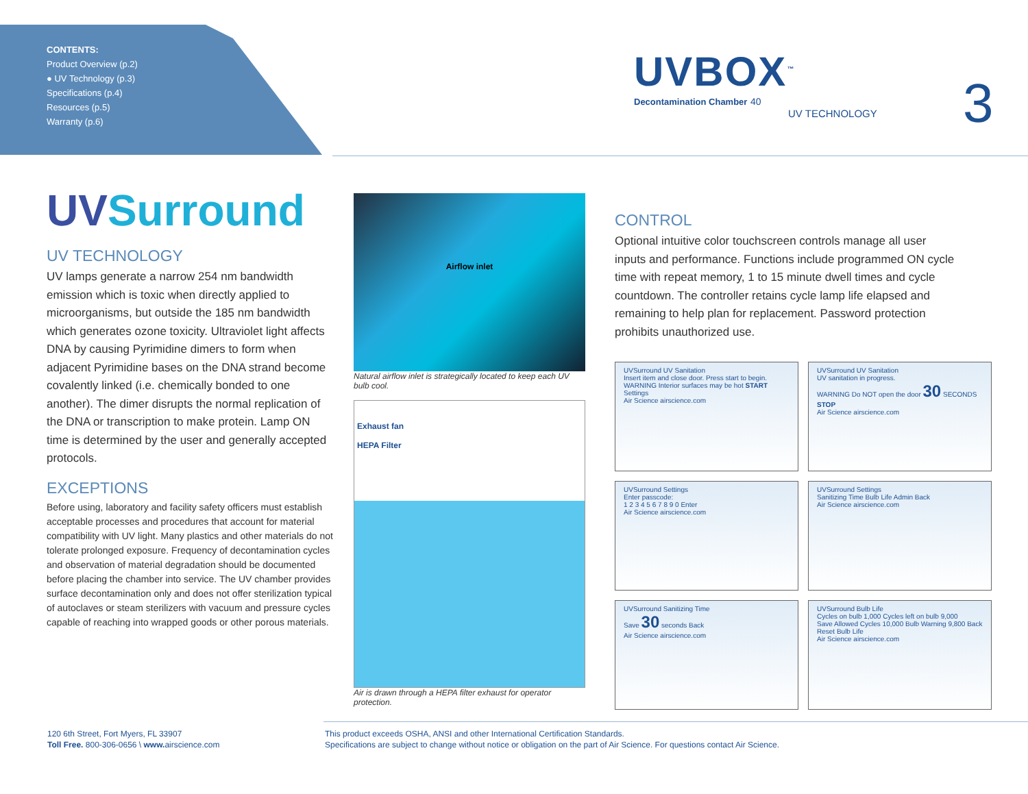CONTENTS:
Product Overview (p.2)
● UV Technology (p.3)
Specifications (p.4)
Resources (p.5)
Warranty (p.6)
UVBOX<sup>™</sup>
Decontamination Chamber 40
UV TECHNOLOGY
3
UVSurround
UV TECHNOLOGY
UV lamps generate a narrow 254 nm bandwidth emission which is toxic when directly applied to microorganisms, but outside the 185 nm bandwidth which generates ozone toxicity. Ultraviolet light affects DNA by causing Pyrimidine dimers to form when adjacent Pyrimidine bases on the DNA strand become covalently linked (i.e. chemically bonded to one another). The dimer disrupts the normal replication of the DNA or transcription to make protein. Lamp ON time is determined by the user and generally accepted protocols.
EXCEPTIONS
Before using, laboratory and facility safety officers must establish acceptable processes and procedures that account for material compatibility with UV light. Many plastics and other materials do not tolerate prolonged exposure. Frequency of decontamination cycles and observation of material degradation should be documented before placing the chamber into service. The UV chamber provides surface decontamination only and does not offer sterilization typical of autoclaves or steam sterilizers with vacuum and pressure cycles capable of reaching into wrapped goods or other porous materials.
Airflow inlet
Natural airflow inlet is strategically located to keep each UV bulb cool.
Exhaust fan
HEPA Filter
Air is drawn through a HEPA filter exhaust for operator protection.
CONTROL
Optional intuitive color touchscreen controls manage all user inputs and performance. Functions include programmed ON cycle time with repeat memory, 1 to 15 minute dwell times and cycle countdown. The controller retains cycle lamp life elapsed and remaining to help plan for replacement. Password protection prohibits unauthorized use.
UVSurround UV Sanitation
Insert item and close door. Press start to begin.
WARNING Interior surfaces may be hot START Settings
Air Science airscience.com
UVSurround UV Sanitation
UV sanitation in progress.
WARNING Do NOT open the door 30 SECONDS STOP
Air Science airscience.com
UVSurround Settings
Enter passcode:
1 2 3 4 5 6 7 8 9 0 Enter
Air Science airscience.com
UVSurround Settings
Sanitizing Time Bulb Life Admin Back
Air Science airscience.com
UVSurround Sanitizing Time
Save 30 seconds Back
Air Science airscience.com
UVSurround Bulb Life
Cycles on bulb 1,000 Cycles left on bulb 9,000
Save Allowed Cycles 10,000 Bulb Warning 9,800 Back
Reset Bulb Life
Air Science airscience.com
120 6th Street, Fort Myers, FL 33907
Toll Free. 800-306-0656 \ www. airscience.com
This product exceeds OSHA, ANSI and other International Certification Standards.
Specifications are subject to change without notice or obligation on the part of Air Science. For questions contact Air Science.